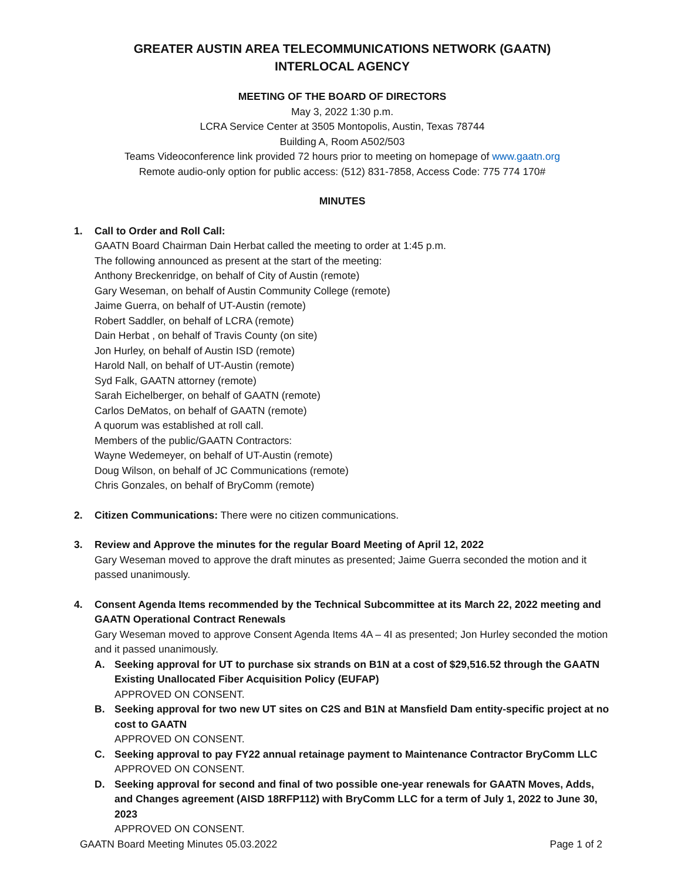GREATER AUSTIN AREA TELECOMMUNICATIONS NETWORK (GAATN)
INTERLOCAL AGENCY
MEETING OF THE BOARD OF DIRECTORS
May 3, 2022 1:30 p.m.
LCRA Service Center at 3505 Montopolis, Austin, Texas 78744
Building A, Room A502/503
Teams Videoconference link provided 72 hours prior to meeting on homepage of www.gaatn.org
Remote audio-only option for public access: (512) 831-7858, Access Code: 775 774 170#
MINUTES
1. Call to Order and Roll Call:
GAATN Board Chairman Dain Herbat called the meeting to order at 1:45 p.m.
The following announced as present at the start of the meeting:
Anthony Breckenridge, on behalf of City of Austin (remote)
Gary Weseman, on behalf of Austin Community College (remote)
Jaime Guerra, on behalf of UT-Austin (remote)
Robert Saddler, on behalf of LCRA (remote)
Dain Herbat , on behalf of Travis County (on site)
Jon Hurley, on behalf of Austin ISD (remote)
Harold Nall, on behalf of UT-Austin (remote)
Syd Falk, GAATN attorney (remote)
Sarah Eichelberger, on behalf of GAATN (remote)
Carlos DeMatos, on behalf of GAATN (remote)
A quorum was established at roll call.
Members of the public/GAATN Contractors:
Wayne Wedemeyer, on behalf of UT-Austin (remote)
Doug Wilson, on behalf of JC Communications (remote)
Chris Gonzales, on behalf of BryComm (remote)
2. Citizen Communications: There were no citizen communications.
3. Review and Approve the minutes for the regular Board Meeting of April 12, 2022
Gary Weseman moved to approve the draft minutes as presented; Jaime Guerra seconded the motion and it passed unanimously.
4. Consent Agenda Items recommended by the Technical Subcommittee at its March 22, 2022 meeting and GAATN Operational Contract Renewals
Gary Weseman moved to approve Consent Agenda Items 4A – 4I as presented; Jon Hurley seconded the motion and it passed unanimously.
A. Seeking approval for UT to purchase six strands on B1N at a cost of $29,516.52 through the GAATN Existing Unallocated Fiber Acquisition Policy (EUFAP)
APPROVED ON CONSENT.
B. Seeking approval for two new UT sites on C2S and B1N at Mansfield Dam entity-specific project at no cost to GAATN
APPROVED ON CONSENT.
C. Seeking approval to pay FY22 annual retainage payment to Maintenance Contractor BryComm LLC
APPROVED ON CONSENT.
D. Seeking approval for second and final of two possible one-year renewals for GAATN Moves, Adds, and Changes agreement (AISD 18RFP112) with BryComm LLC for a term of July 1, 2022 to June 30, 2023
APPROVED ON CONSENT.
GAATN Board Meeting Minutes 05.03.2022 Page 1 of 2